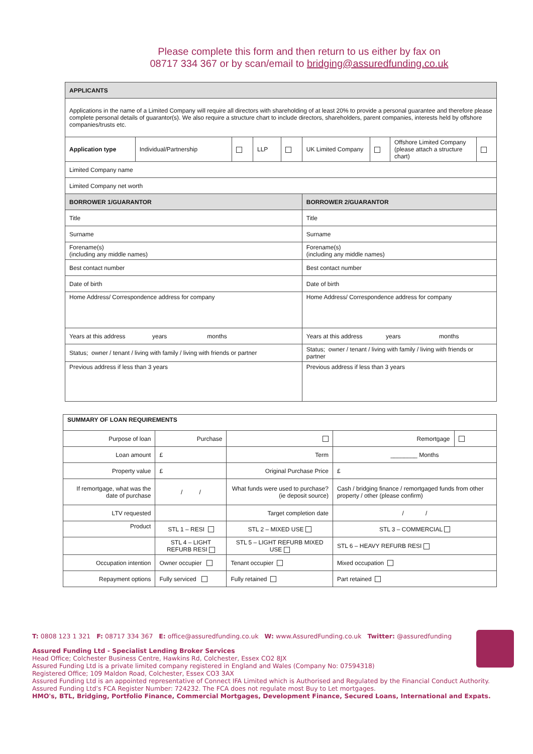Please complete this form and then return to us either by fax on
08717 334 367 or by scan/email to bridging@assuredfunding.co.uk
| APPLICANTS | | | | | | | | |
| Applications in the name of a Limited Company will require all directors with shareholding of at least 20% to provide a personal guarantee and therefore please complete personal details of guarantor(s). We also require a structure chart to include directors, shareholders, parent companies, interests held by offshore companies/trusts etc. | | | | | | | | |
| Application type | Individual/Partnership | | LLP | | UK Limited Company | | Offshore Limited Company (please attach a structure chart) | |
| Limited Company name | | | | | | | | |
| Limited Company net worth | | | | | | | | |
| BORROWER 1/GUARANTOR | | | | | BORROWER 2/GUARANTOR | | | |
| Title | | | | | Title | | | |
| Surname | | | | | Surname | | | |
| Forename(s) (including any middle names) | | | | | Forename(s) (including any middle names) | | | |
| Best contact number | | | | | Best contact number | | | |
| Date of birth | | | | | Date of birth | | | |
| Home Address/ Correspondence address for company | | | | | Home Address/ Correspondence address for company | | | |
| Years at this address years months | | | | | Years at this address years months | | | |
| Status; owner / tenant / living with family / living with friends or partner | | | | | Status; owner / tenant / living with family / living with friends or partner | | | |
| Previous address if less than 3 years | | | | | Previous address if less than 3 years | | | |
| SUMMARY OF LOAN REQUIREMENTS | | | | |
| Purpose of loan | Purchase | | Remortgage | |
| Loan amount | £ | Term | ________ Months | |
| Property value | £ | Original Purchase Price | £ | |
| If remortgage, what was the date of purchase | / / | What funds were used to purchase? (ie deposit source) | Cash / bridging finance / remortgaged funds from other property / other (please confirm) | |
| LTV requested | | Target completion date | / / | |
| Product | STL 1 – RESI | STL 2 – MIXED USE | STL 3 – COMMERCIAL | |
| | STL 4 – LIGHT REFURB RESI | STL 5 – LIGHT REFURB MIXED USE | STL 6 – HEAVY REFURB RESI | |
| Occupation intention | Owner occupier | Tenant occupier | Mixed occupation | |
| Repayment options | Fully serviced | Fully retained | Part retained | |
T: 0808 123 1 321 F: 08717 334 367 E: office@assuredfunding.co.uk W: www.AssuredFunding.co.uk Twitter: @assuredfunding
Assured Funding Ltd - Specialist Lending Broker Services
Head Office; Colchester Business Centre, Hawkins Rd, Colchester, Essex CO2 8JX
Assured Funding Ltd is a private limited company registered in England and Wales (Company No: 07594318)
Registered Office; 109 Maldon Road, Colchester, Essex CO3 3AX
Assured Funding Ltd is an appointed representative of Connect IFA Limited which is Authorised and Regulated by the Financial Conduct Authority.
Assured Funding Ltd’s FCA Register Number: 724232. The FCA does not regulate most Buy to Let mortgages.
HMO's, BTL, Bridging, Portfolio Finance, Commercial Mortgages, Development Finance, Secured Loans, International and Expats.